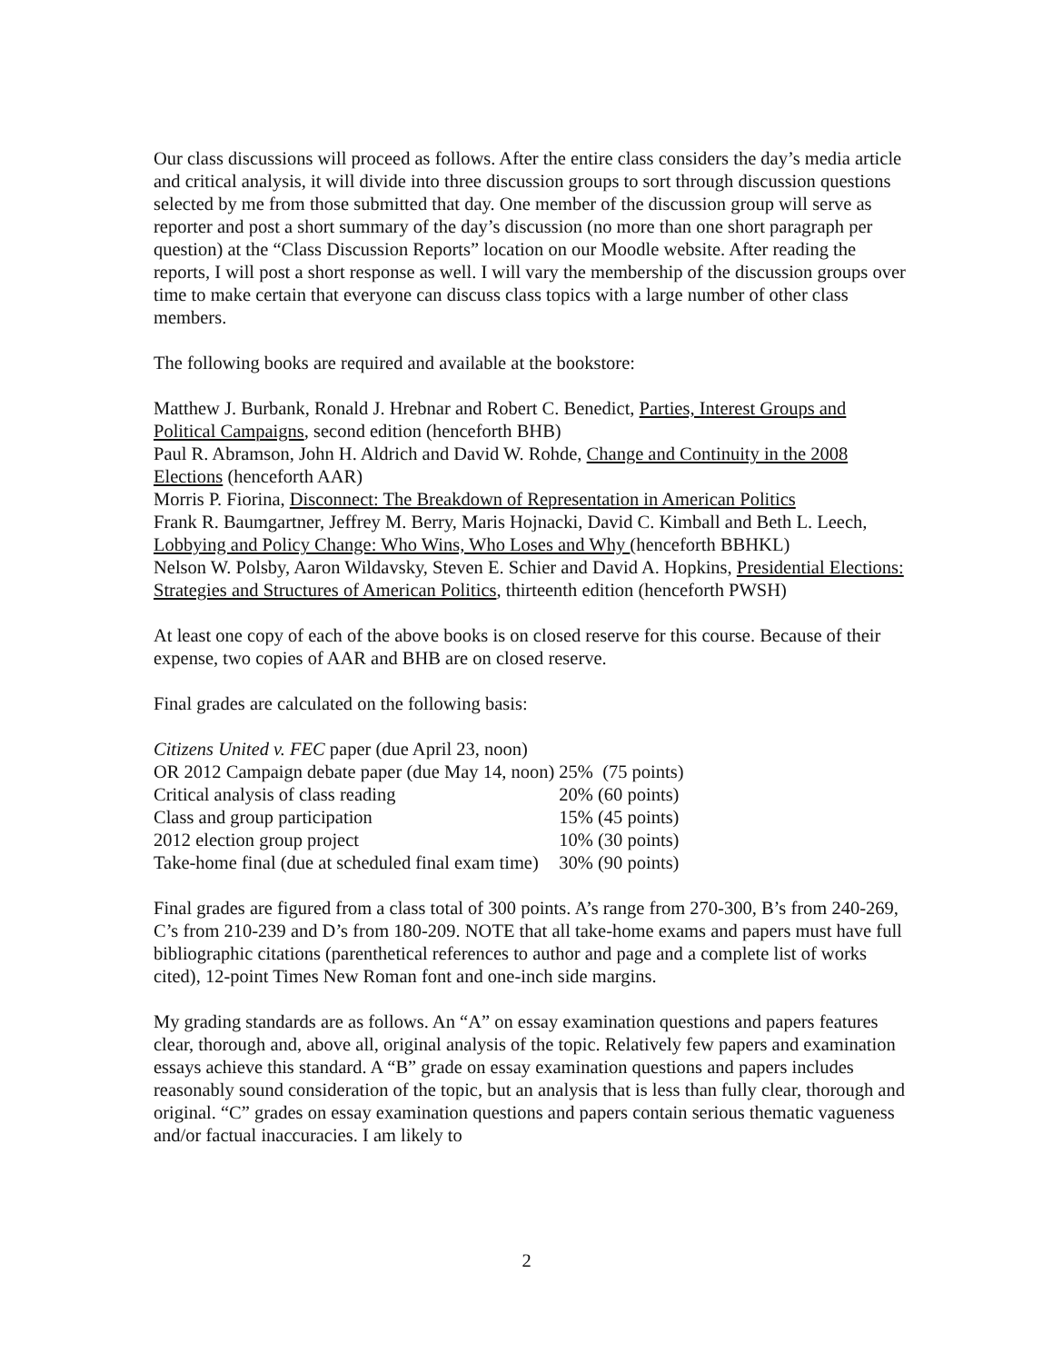Our class discussions will proceed as follows. After the entire class considers the day’s media article and critical analysis, it will divide into three discussion groups to sort through discussion questions selected by me from those submitted that day. One member of the discussion group will serve as reporter and post a short summary of the day’s discussion (no more than one short paragraph per question) at the “Class Discussion Reports” location on our Moodle website. After reading the reports, I will post a short response as well. I will vary the membership of the discussion groups over time to make certain that everyone can discuss class topics with a large number of other class members.
The following books are required and available at the bookstore:
Matthew J. Burbank, Ronald J. Hrebnar and Robert C. Benedict, Parties, Interest Groups and Political Campaigns, second edition (henceforth BHB)
Paul R. Abramson, John H. Aldrich and David W. Rohde, Change and Continuity in the 2008 Elections (henceforth AAR)
Morris P. Fiorina, Disconnect: The Breakdown of Representation in American Politics
Frank R. Baumgartner, Jeffrey M. Berry, Maris Hojnacki, David C. Kimball and Beth L. Leech, Lobbying and Policy Change: Who Wins, Who Loses and Why (henceforth BBHKL)
Nelson W. Polsby, Aaron Wildavsky, Steven E. Schier and David A. Hopkins, Presidential Elections: Strategies and Structures of American Politics, thirteenth edition (henceforth PWSH)
At least one copy of each of the above books is on closed reserve for this course. Because of their expense, two copies of AAR and BHB are on closed reserve.
Final grades are calculated on the following basis:
| Citizens United v. FEC paper (due April 23, noon) | | |
| OR 2012 Campaign debate paper (due May 14, noon) | 25% | (75 points) |
| Critical analysis of class reading | 20% | (60 points) |
| Class and group participation | 15% | (45 points) |
| 2012 election group project | 10% | (30 points) |
| Take-home final (due at scheduled final exam time) | 30% | (90 points) |
Final grades are figured from a class total of 300 points. A’s range from 270-300, B’s from 240-269, C’s from 210-239 and D’s from 180-209. NOTE that all take-home exams and papers must have full bibliographic citations (parenthetical references to author and page and a complete list of works cited), 12-point Times New Roman font and one-inch side margins.
My grading standards are as follows. An “A” on essay examination questions and papers features clear, thorough and, above all, original analysis of the topic. Relatively few papers and examination essays achieve this standard. A “B” grade on essay examination questions and papers includes reasonably sound consideration of the topic, but an analysis that is less than fully clear, thorough and original. “C” grades on essay examination questions and papers contain serious thematic vagueness and/or factual inaccuracies. I am likely to
2